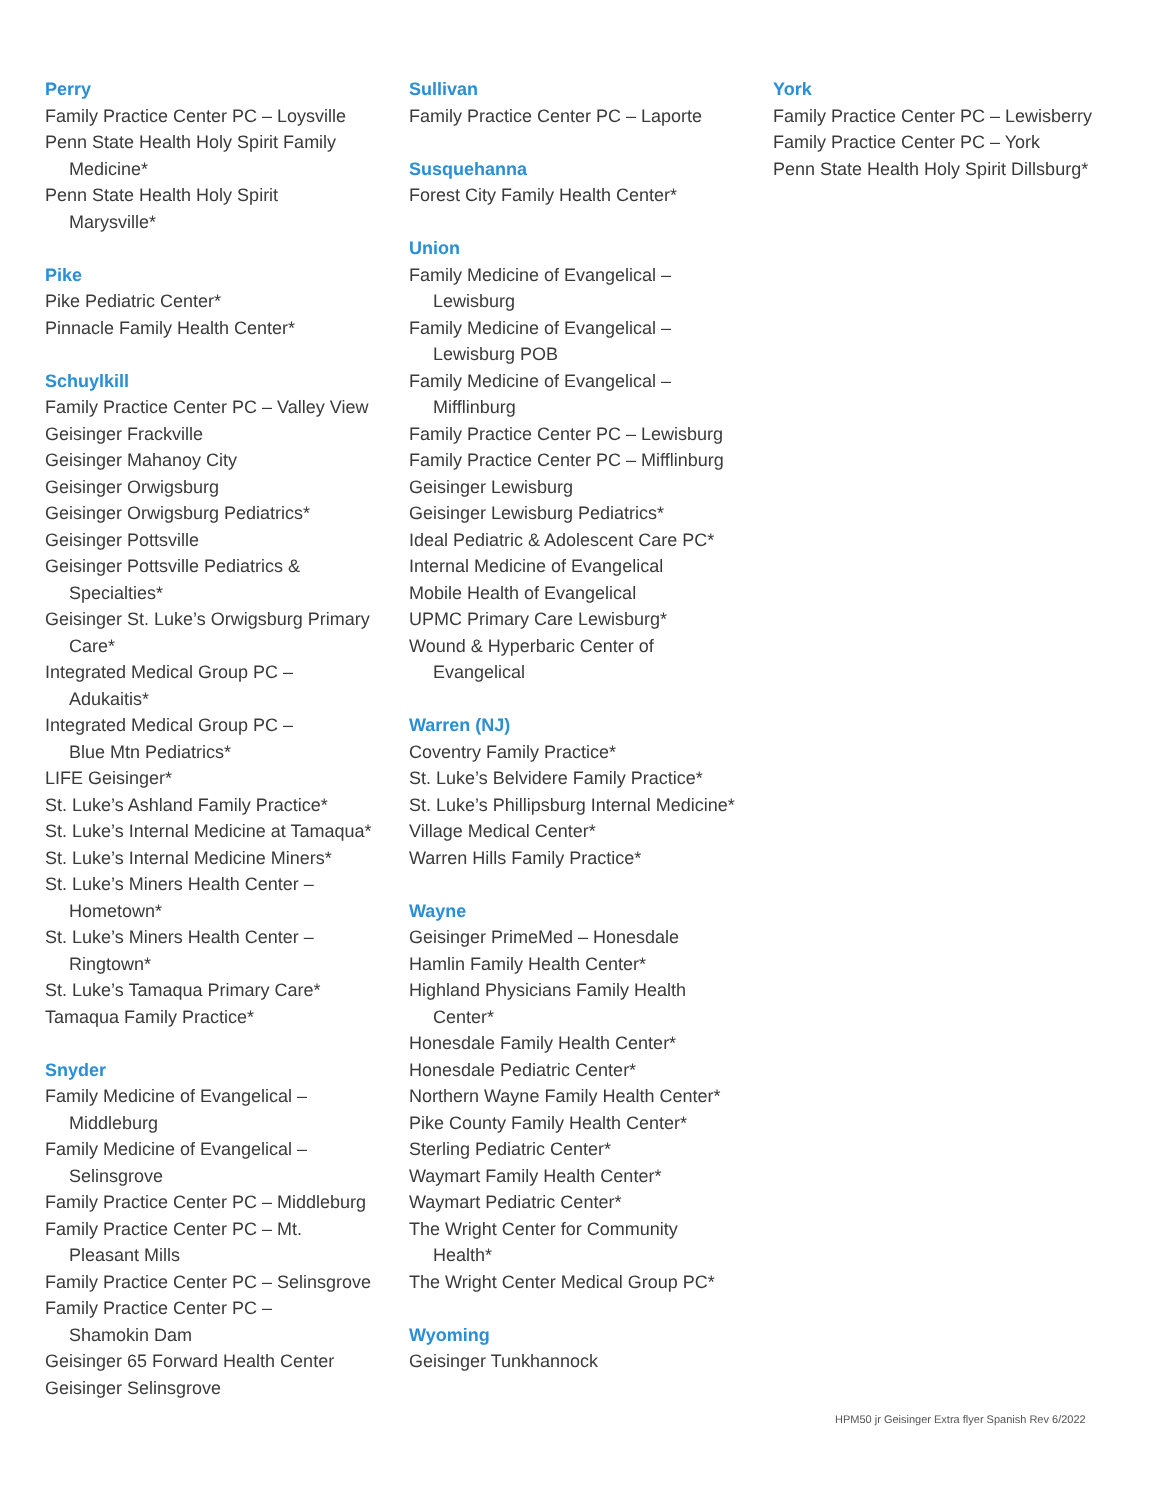Perry
Family Practice Center PC – Loysville
Penn State Health Holy Spirit Family
Medicine*
Penn State Health Holy Spirit
Marysville*
Pike
Pike Pediatric Center*
Pinnacle Family Health Center*
Schuylkill
Family Practice Center PC – Valley View
Geisinger Frackville
Geisinger Mahanoy City
Geisinger Orwigsburg
Geisinger Orwigsburg Pediatrics*
Geisinger Pottsville
Geisinger Pottsville Pediatrics &
Specialties*
Geisinger St. Luke’s Orwigsburg Primary
Care*
Integrated Medical Group PC –
Adukaitis*
Integrated Medical Group PC –
Blue Mtn Pediatrics*
LIFE Geisinger*
St. Luke’s Ashland Family Practice*
St. Luke’s Internal Medicine at Tamaqua*
St. Luke’s Internal Medicine Miners*
St. Luke’s Miners Health Center –
Hometown*
St. Luke’s Miners Health Center –
Ringtown*
St. Luke’s Tamaqua Primary Care*
Tamaqua Family Practice*
Snyder
Family Medicine of Evangelical –
Middleburg
Family Medicine of Evangelical –
Selinsgrove
Family Practice Center PC – Middleburg
Family Practice Center PC – Mt.
Pleasant Mills
Family Practice Center PC – Selinsgrove
Family Practice Center PC –
Shamokin Dam
Geisinger 65 Forward Health Center
Geisinger Selinsgrove
Sullivan
Family Practice Center PC – Laporte
Susquehanna
Forest City Family Health Center*
Union
Family Medicine of Evangelical –
Lewisburg
Family Medicine of Evangelical –
Lewisburg POB
Family Medicine of Evangelical –
Mifflinburg
Family Practice Center PC – Lewisburg
Family Practice Center PC – Mifflinburg
Geisinger Lewisburg
Geisinger Lewisburg Pediatrics*
Ideal Pediatric & Adolescent Care PC*
Internal Medicine of Evangelical
Mobile Health of Evangelical
UPMC Primary Care Lewisburg*
Wound & Hyperbaric Center of
Evangelical
Warren (NJ)
Coventry Family Practice*
St. Luke’s Belvidere Family Practice*
St. Luke’s Phillipsburg Internal Medicine*
Village Medical Center*
Warren Hills Family Practice*
Wayne
Geisinger PrimeMed – Honesdale
Hamlin Family Health Center*
Highland Physicians Family Health
Center*
Honesdale Family Health Center*
Honesdale Pediatric Center*
Northern Wayne Family Health Center*
Pike County Family Health Center*
Sterling Pediatric Center*
Waymart Family Health Center*
Waymart Pediatric Center*
The Wright Center for Community
Health*
The Wright Center Medical Group PC*
Wyoming
Geisinger Tunkhannock
York
Family Practice Center PC – Lewisberry
Family Practice Center PC – York
Penn State Health Holy Spirit Dillsburg*
HPM50 jr Geisinger Extra flyer Spanish Rev 6/2022